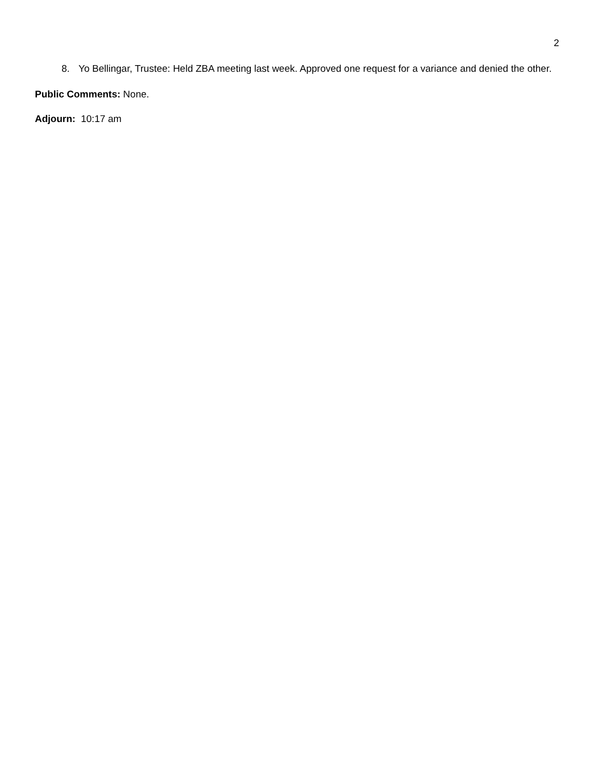2
8. Yo Bellingar, Trustee: Held ZBA meeting last week. Approved one request for a variance and denied the other.
Public Comments: None.
Adjourn: 10:17 am